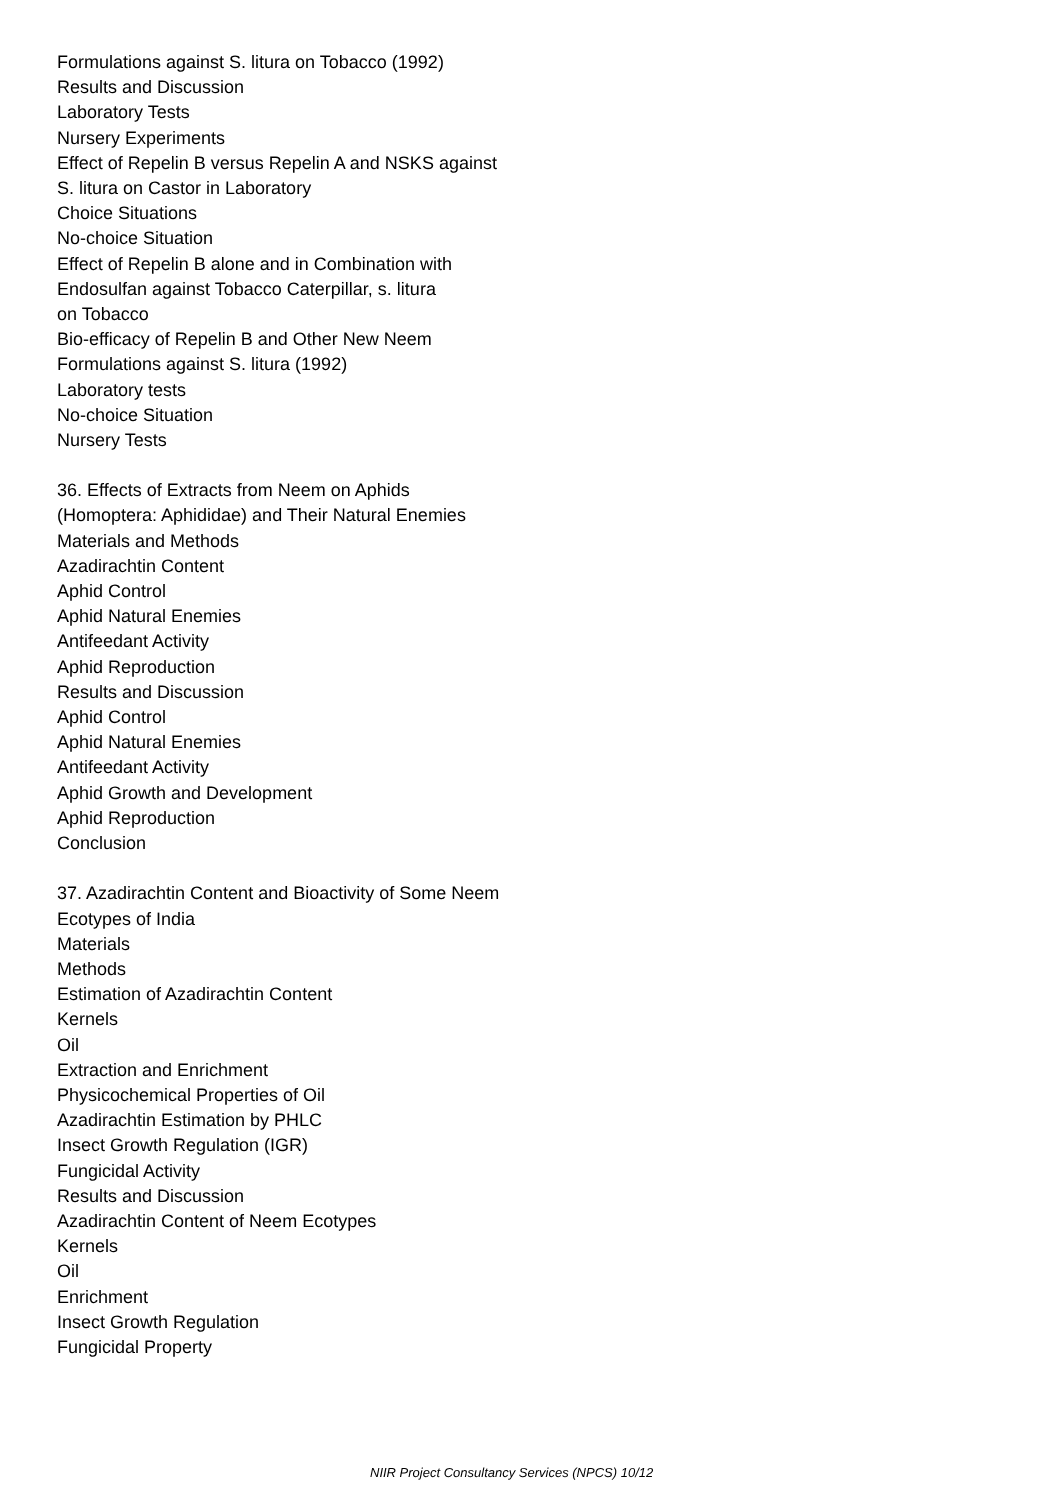Formulations against S. litura on Tobacco (1992)
Results and Discussion
Laboratory Tests
Nursery Experiments
Effect of Repelin B versus Repelin A and NSKS against
S. litura on Castor in Laboratory
Choice Situations
No-choice Situation
Effect of Repelin B alone and in Combination with
Endosulfan against Tobacco Caterpillar, s. litura
on Tobacco
Bio-efficacy of Repelin B and Other New Neem
Formulations against S. litura (1992)
Laboratory tests
No-choice Situation
Nursery Tests
36. Effects of Extracts from Neem on Aphids
(Homoptera: Aphididae) and Their Natural Enemies
Materials and Methods
Azadirachtin Content
Aphid Control
Aphid Natural Enemies
Antifeedant Activity
Aphid Reproduction
Results and Discussion
Aphid Control
Aphid Natural Enemies
Antifeedant Activity
Aphid Growth and Development
Aphid Reproduction
Conclusion
37. Azadirachtin Content and Bioactivity of Some Neem
Ecotypes of India
Materials
Methods
Estimation of Azadirachtin Content
Kernels
Oil
Extraction and Enrichment
Physicochemical Properties of Oil
Azadirachtin Estimation by PHLC
Insect Growth Regulation (IGR)
Fungicidal Activity
Results and Discussion
Azadirachtin Content of Neem Ecotypes
Kernels
Oil
Enrichment
Insect Growth Regulation
Fungicidal Property
NIIR Project Consultancy Services (NPCS) 10/12